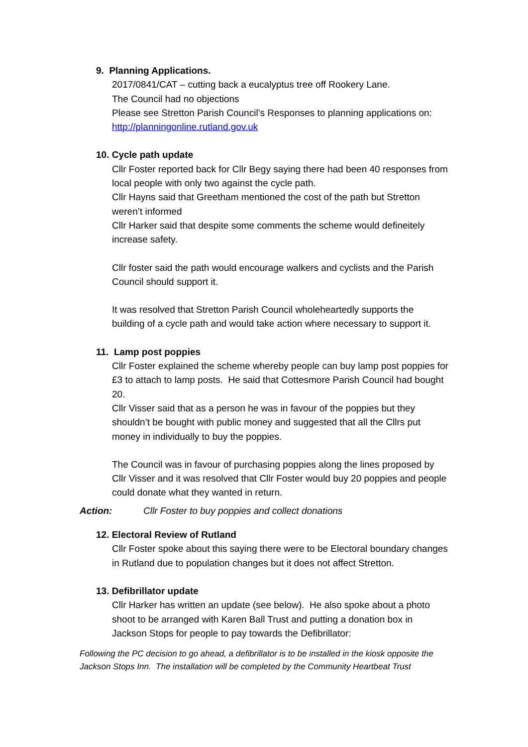9. Planning Applications.
2017/0841/CAT – cutting back a eucalyptus tree off Rookery Lane.
The Council had no objections
Please see Stretton Parish Council’s Responses to planning applications on:
http://planningonline.rutland.gov.uk
10. Cycle path update
Cllr Foster reported back for Cllr Begy saying there had been 40 responses from local people with only two against the cycle path.
Cllr Hayns said that Greetham mentioned the cost of the path but Stretton weren’t informed
Cllr Harker said that despite some comments the scheme would defineitely increase safety.
Cllr foster said the path would encourage walkers and cyclists and the Parish Council should support it.
It was resolved that Stretton Parish Council wholeheartedly supports the building of a cycle path and would take action where necessary to support it.
11. Lamp post poppies
Cllr Foster explained the scheme whereby people can buy lamp post poppies for £3 to attach to lamp posts. He said that Cottesmore Parish Council had bought 20.
Cllr Visser said that as a person he was in favour of the poppies but they shouldn’t be bought with public money and suggested that all the Cllrs put money in individually to buy the poppies.
The Council was in favour of purchasing poppies along the lines proposed by Cllr Visser and it was resolved that Cllr Foster would buy 20 poppies and people could donate what they wanted in return.
Action: Cllr Foster to buy poppies and collect donations
12. Electoral Review of Rutland
Cllr Foster spoke about this saying there were to be Electoral boundary changes in Rutland due to population changes but it does not affect Stretton.
13. Defibrillator update
Cllr Harker has written an update (see below). He also spoke about a photo shoot to be arranged with Karen Ball Trust and putting a donation box in Jackson Stops for people to pay towards the Defibrillator:
Following the PC decision to go ahead, a defibrillator is to be installed in the kiosk opposite the Jackson Stops Inn. The installation will be completed by the Community Heartbeat Trust